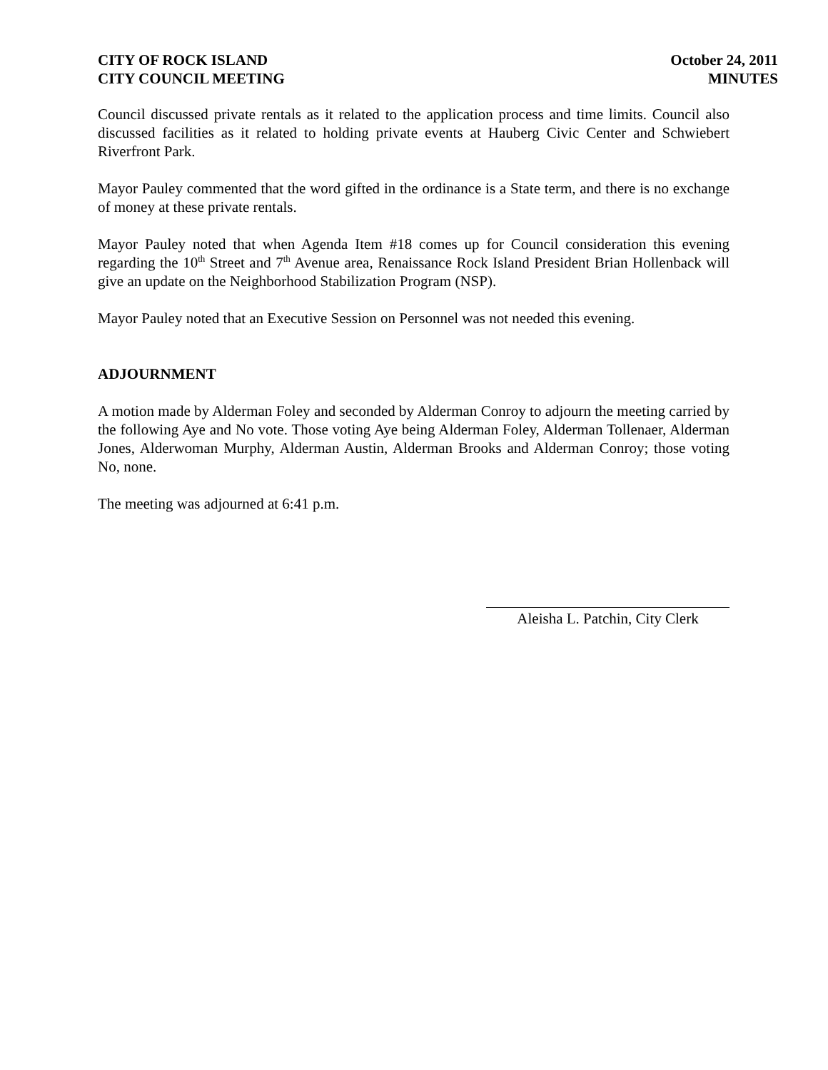CITY OF ROCK ISLAND October 24, 2011
CITY COUNCIL MEETING MINUTES
Council discussed private rentals as it related to the application process and time limits. Council also discussed facilities as it related to holding private events at Hauberg Civic Center and Schwiebert Riverfront Park.
Mayor Pauley commented that the word gifted in the ordinance is a State term, and there is no exchange of money at these private rentals.
Mayor Pauley noted that when Agenda Item #18 comes up for Council consideration this evening regarding the 10<sup>th</sup> Street and 7<sup>th</sup> Avenue area, Renaissance Rock Island President Brian Hollenback will give an update on the Neighborhood Stabilization Program (NSP).
Mayor Pauley noted that an Executive Session on Personnel was not needed this evening.
ADJOURNMENT
A motion made by Alderman Foley and seconded by Alderman Conroy to adjourn the meeting carried by the following Aye and No vote. Those voting Aye being Alderman Foley, Alderman Tollenaer, Alderman Jones, Alderwoman Murphy, Alderman Austin, Alderman Brooks and Alderman Conroy; those voting No, none.
The meeting was adjourned at 6:41 p.m.
Aleisha L. Patchin, City Clerk